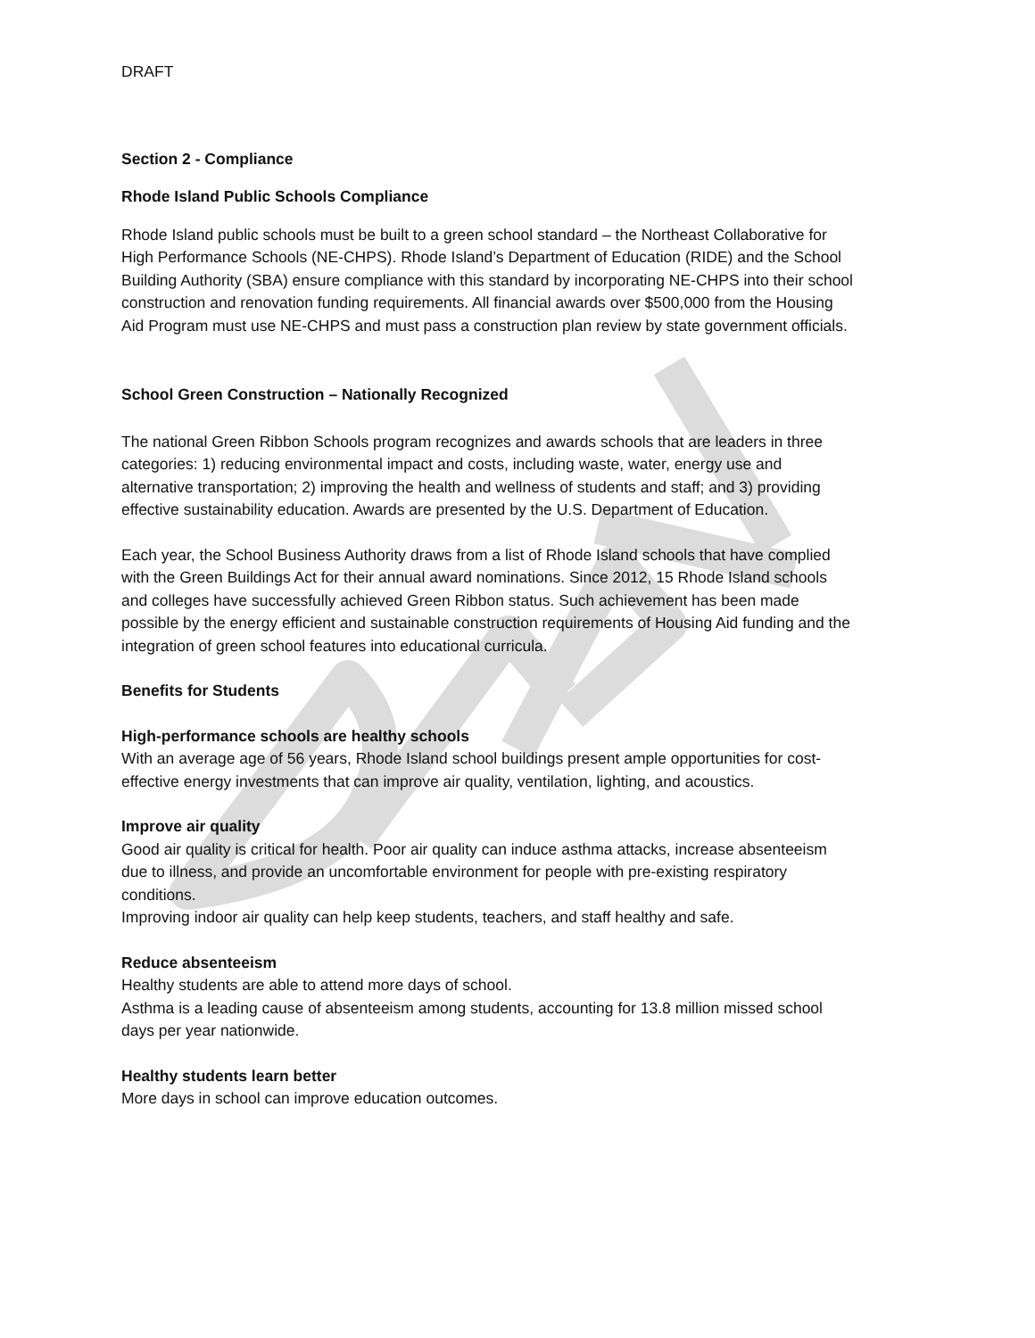DRAFT
Section 2 - Compliance
Rhode Island Public Schools Compliance
Rhode Island public schools must be built to a green school standard – the Northeast Collaborative for High Performance Schools (NE-CHPS). Rhode Island’s Department of Education (RIDE) and the School Building Authority (SBA) ensure compliance with this standard by incorporating NE-CHPS into their school construction and renovation funding requirements. All financial awards over $500,000 from the Housing Aid Program must use NE-CHPS and must pass a construction plan review by state government officials.
School Green Construction – Nationally Recognized
The national Green Ribbon Schools program recognizes and awards schools that are leaders in three categories: 1) reducing environmental impact and costs, including waste, water, energy use and alternative transportation; 2) improving the health and wellness of students and staff; and 3) providing effective sustainability education. Awards are presented by the U.S. Department of Education.
Each year, the School Business Authority draws from a list of Rhode Island schools that have complied with the Green Buildings Act for their annual award nominations. Since 2012, 15 Rhode Island schools and colleges have successfully achieved Green Ribbon status. Such achievement has been made possible by the energy efficient and sustainable construction requirements of Housing Aid funding and the integration of green school features into educational curricula.
Benefits for Students
High-performance schools are healthy schools
With an average age of 56 years, Rhode Island school buildings present ample opportunities for cost-effective energy investments that can improve air quality, ventilation, lighting, and acoustics.
Improve air quality
Good air quality is critical for health. Poor air quality can induce asthma attacks, increase absenteeism due to illness, and provide an uncomfortable environment for people with pre-existing respiratory conditions.
Improving indoor air quality can help keep students, teachers, and staff healthy and safe.
Reduce absenteeism
Healthy students are able to attend more days of school.
Asthma is a leading cause of absenteeism among students, accounting for 13.8 million missed school days per year nationwide.
Healthy students learn better
More days in school can improve education outcomes.